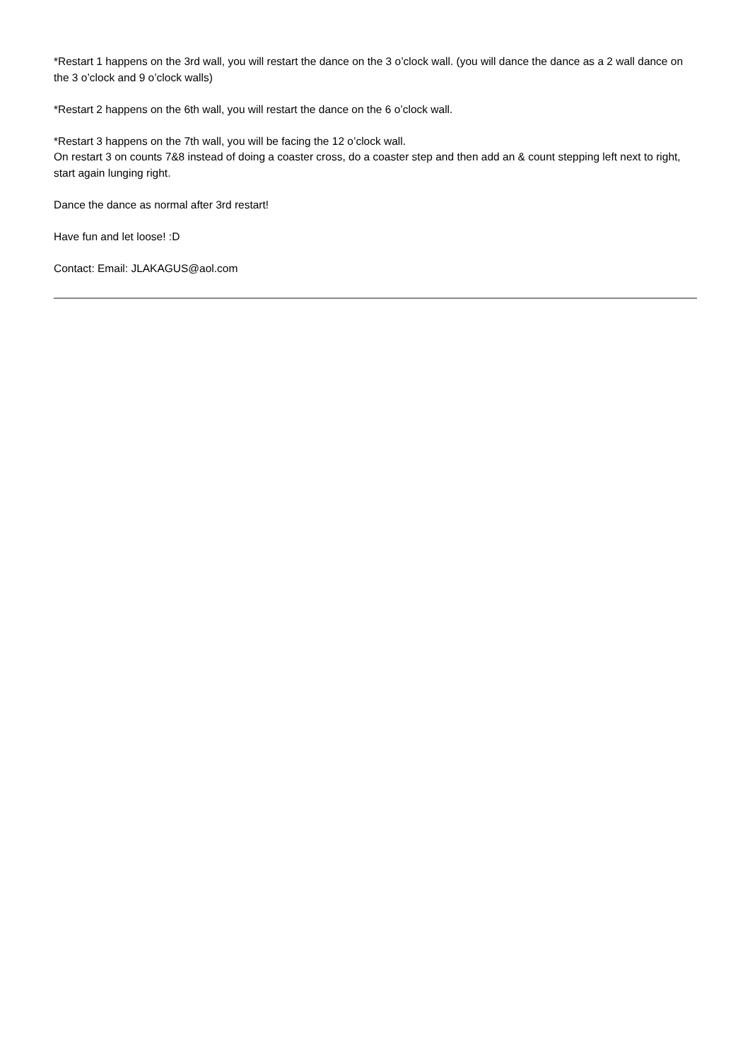*Restart 1 happens on the 3rd wall, you will restart the dance on the 3 o’clock wall. (you will dance the dance as a 2 wall dance on the 3 o’clock and 9 o’clock walls)
*Restart 2 happens on the 6th wall, you will restart the dance on the 6 o’clock wall.
*Restart 3 happens on the 7th wall, you will be facing the 12 o’clock wall.
On restart 3 on counts 7&8 instead of doing a coaster cross, do a coaster step and then add an & count stepping left next to right, start again lunging right.
Dance the dance as normal after 3rd restart!
Have fun and let loose! :D
Contact: Email: JLAKAGUS@aol.com